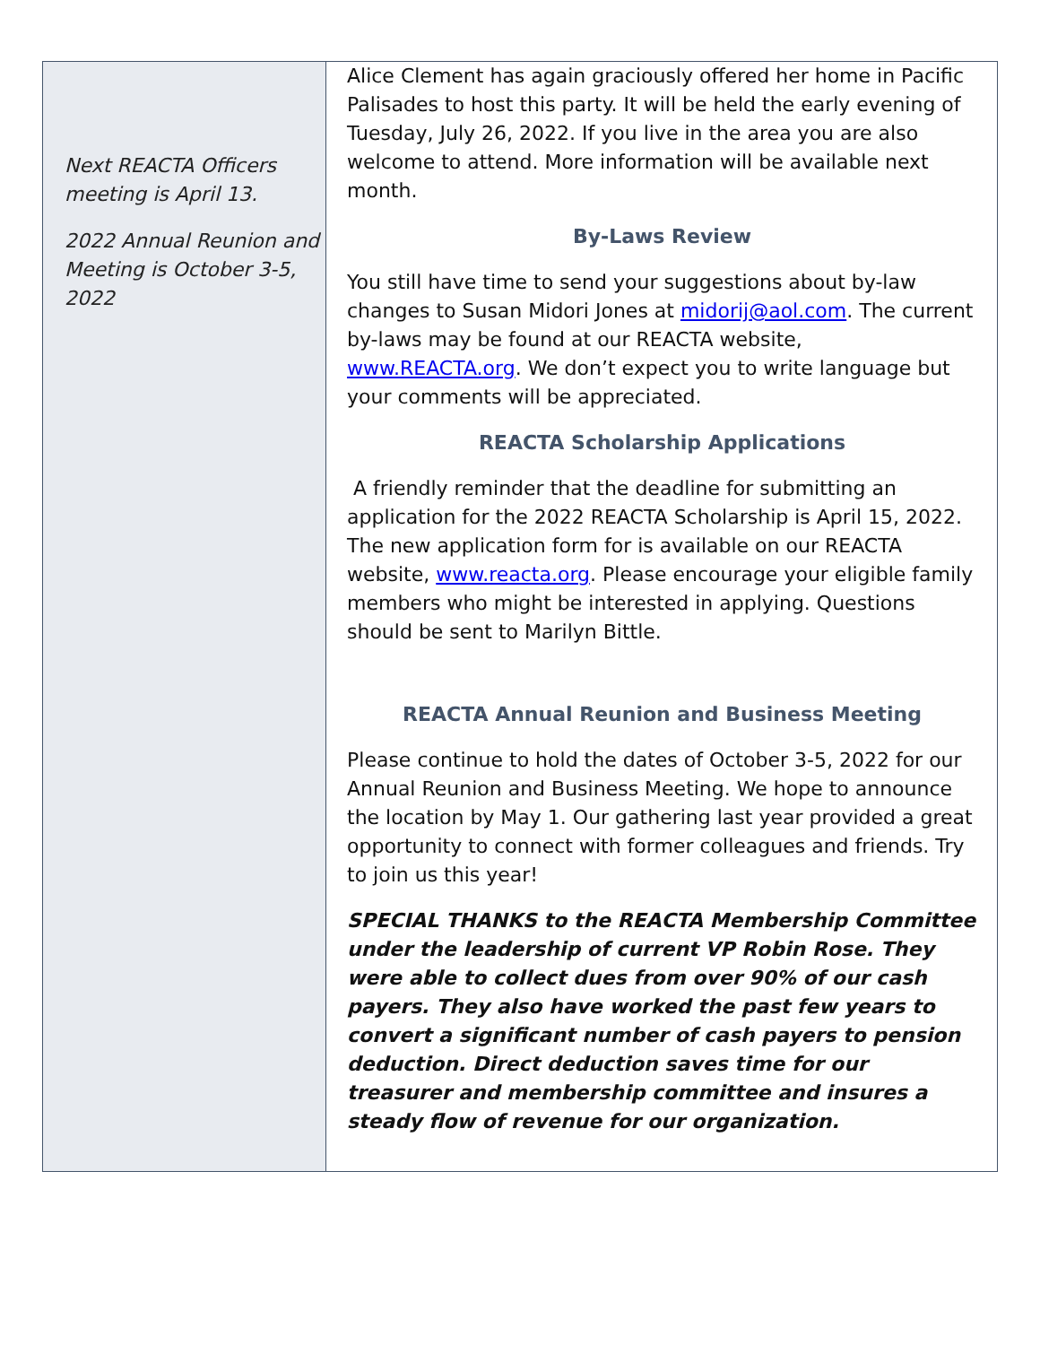Next REACTA Officers meeting is April 13.
2022 Annual Reunion and Meeting is October 3-5, 2022
Alice Clement has again graciously offered her home in Pacific Palisades to host this party. It will be held the early evening of Tuesday, July 26, 2022. If you live in the area you are also welcome to attend. More information will be available next month.
By-Laws Review
You still have time to send your suggestions about by-law changes to Susan Midori Jones at midorij@aol.com. The current by-laws may be found at our REACTA website, www.REACTA.org. We don’t expect you to write language but your comments will be appreciated.
REACTA Scholarship Applications
A friendly reminder that the deadline for submitting an application for the 2022 REACTA Scholarship is April 15, 2022. The new application form for is available on our REACTA website, www.reacta.org. Please encourage your eligible family members who might be interested in applying. Questions should be sent to Marilyn Bittle.
REACTA Annual Reunion and Business Meeting
Please continue to hold the dates of October 3-5, 2022 for our Annual Reunion and Business Meeting. We hope to announce the location by May 1. Our gathering last year provided a great opportunity to connect with former colleagues and friends. Try to join us this year!
SPECIAL THANKS to the REACTA Membership Committee under the leadership of current VP Robin Rose. They were able to collect dues from over 90% of our cash payers. They also have worked the past few years to convert a significant number of cash payers to pension deduction. Direct deduction saves time for our treasurer and membership committee and insures a steady flow of revenue for our organization.